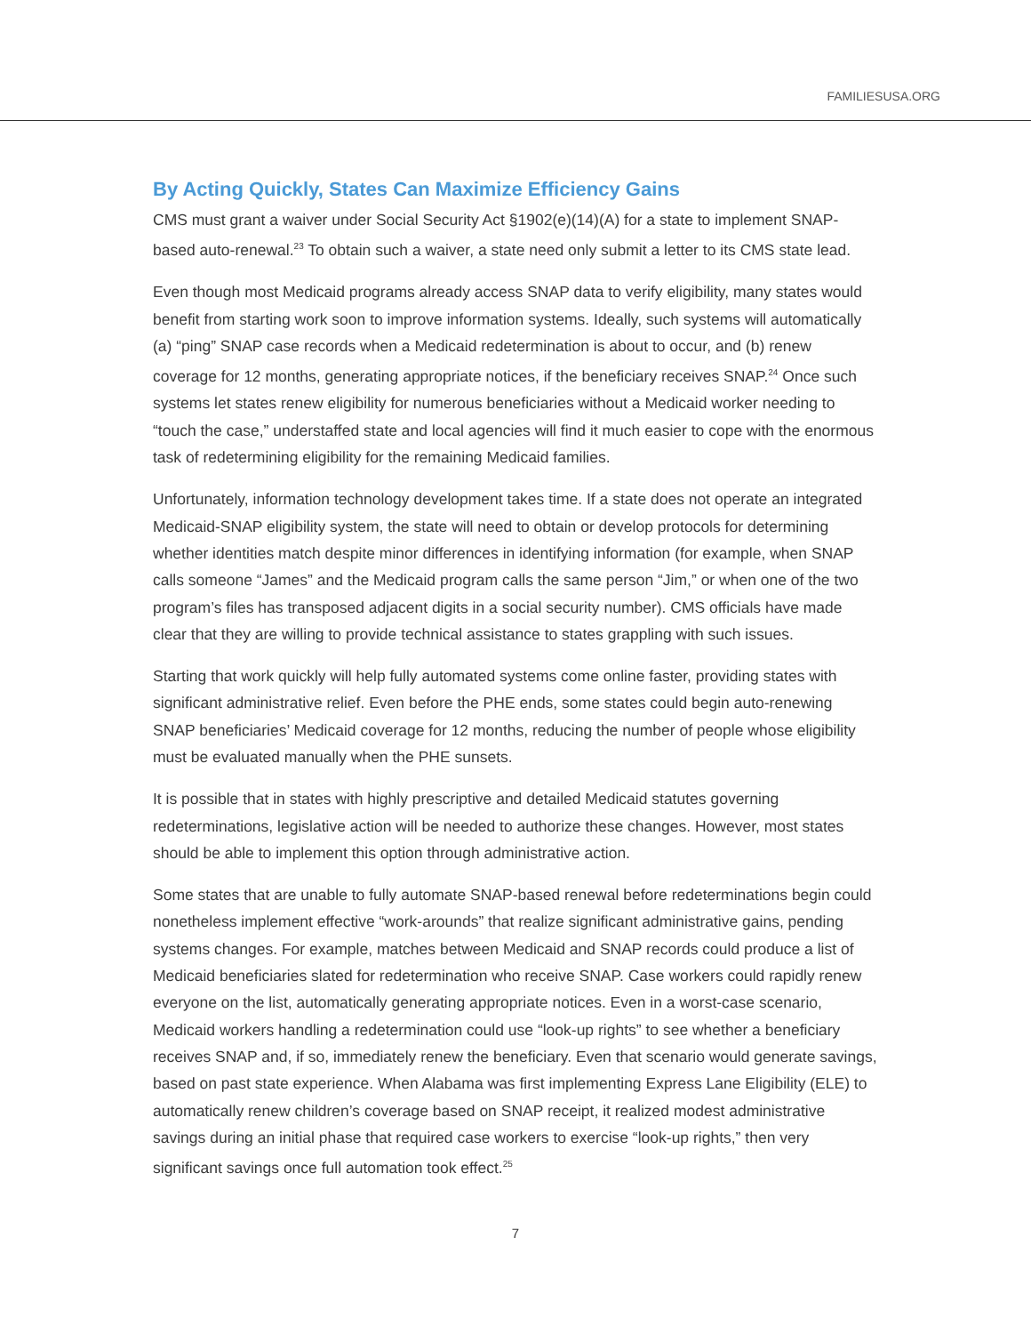FAMILIESUSA.ORG
By Acting Quickly, States Can Maximize Efficiency Gains
CMS must grant a waiver under Social Security Act §1902(e)(14)(A) for a state to implement SNAP-based auto-renewal.<sup>23</sup> To obtain such a waiver, a state need only submit a letter to its CMS state lead.
Even though most Medicaid programs already access SNAP data to verify eligibility, many states would benefit from starting work soon to improve information systems. Ideally, such systems will automatically (a) “ping” SNAP case records when a Medicaid redetermination is about to occur, and (b) renew coverage for 12 months, generating appropriate notices, if the beneficiary receives SNAP.<sup>24</sup> Once such systems let states renew eligibility for numerous beneficiaries without a Medicaid worker needing to “touch the case,” understaffed state and local agencies will find it much easier to cope with the enormous task of redetermining eligibility for the remaining Medicaid families.
Unfortunately, information technology development takes time. If a state does not operate an integrated Medicaid-SNAP eligibility system, the state will need to obtain or develop protocols for determining whether identities match despite minor differences in identifying information (for example, when SNAP calls someone “James” and the Medicaid program calls the same person “Jim,” or when one of the two program’s files has transposed adjacent digits in a social security number). CMS officials have made clear that they are willing to provide technical assistance to states grappling with such issues.
Starting that work quickly will help fully automated systems come online faster, providing states with significant administrative relief. Even before the PHE ends, some states could begin auto-renewing SNAP beneficiaries’ Medicaid coverage for 12 months, reducing the number of people whose eligibility must be evaluated manually when the PHE sunsets.
It is possible that in states with highly prescriptive and detailed Medicaid statutes governing redeterminations, legislative action will be needed to authorize these changes. However, most states should be able to implement this option through administrative action.
Some states that are unable to fully automate SNAP-based renewal before redeterminations begin could nonetheless implement effective “work-arounds” that realize significant administrative gains, pending systems changes. For example, matches between Medicaid and SNAP records could produce a list of Medicaid beneficiaries slated for redetermination who receive SNAP. Case workers could rapidly renew everyone on the list, automatically generating appropriate notices. Even in a worst-case scenario, Medicaid workers handling a redetermination could use “look-up rights” to see whether a beneficiary receives SNAP and, if so, immediately renew the beneficiary. Even that scenario would generate savings, based on past state experience. When Alabama was first implementing Express Lane Eligibility (ELE) to automatically renew children’s coverage based on SNAP receipt, it realized modest administrative savings during an initial phase that required case workers to exercise “look-up rights,” then very significant savings once full automation took effect.<sup>25</sup>
7